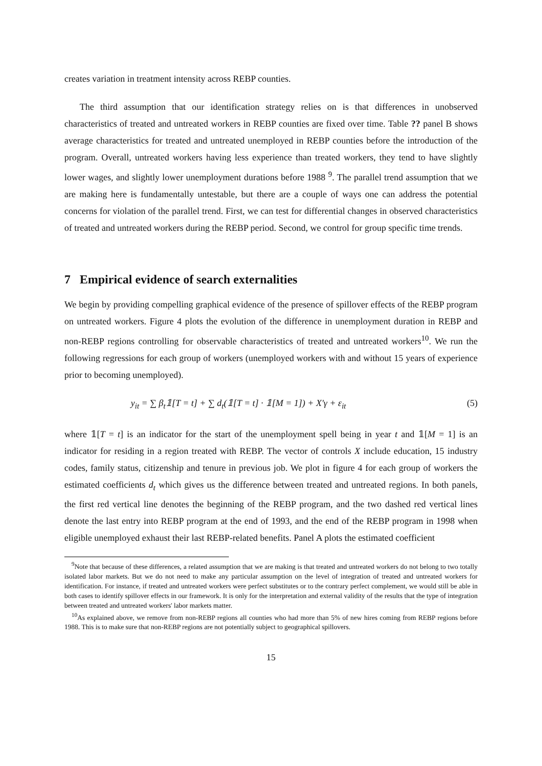creates variation in treatment intensity across REBP counties.
The third assumption that our identification strategy relies on is that differences in unobserved characteristics of treated and untreated workers in REBP counties are fixed over time. Table ?? panel B shows average characteristics for treated and untreated unemployed in REBP counties before the introduction of the program. Overall, untreated workers having less experience than treated workers, they tend to have slightly lower wages, and slightly lower unemployment durations before 1988 <sup>9</sup>. The parallel trend assumption that we are making here is fundamentally untestable, but there are a couple of ways one can address the potential concerns for violation of the parallel trend. First, we can test for differential changes in observed characteristics of treated and untreated workers during the REBP period. Second, we control for group specific time trends.
7 Empirical evidence of search externalities
We begin by providing compelling graphical evidence of the presence of spillover effects of the REBP program on untreated workers. Figure 4 plots the evolution of the difference in unemployment duration in REBP and non-REBP regions controlling for observable characteristics of treated and untreated workers<sup>10</sup>. We run the following regressions for each group of workers (unemployed workers with and without 15 years of experience prior to becoming unemployed).
y<sub>it</sub> = ∑ β<sub>t</sub>𝟙[T = t] + ∑ d<sub>t</sub>(𝟙[T = t] · 𝟙[M = 1]) + X′γ + ε<sub>it</sub> (5)
where 𝟙[T = t] is an indicator for the start of the unemployment spell being in year t and 𝟙[M = 1] is an indicator for residing in a region treated with REBP. The vector of controls X include education, 15 industry codes, family status, citizenship and tenure in previous job. We plot in figure 4 for each group of workers the estimated coefficients d<sub>t</sub> which gives us the difference between treated and untreated regions. In both panels, the first red vertical line denotes the beginning of the REBP program, and the two dashed red vertical lines denote the last entry into REBP program at the end of 1993, and the end of the REBP program in 1998 when eligible unemployed exhaust their last REBP-related benefits. Panel A plots the estimated coefficient
<sup>9</sup> Note that because of these differences, a related assumption that we are making is that treated and untreated workers do not belong to two totally isolated labor markets. But we do not need to make any particular assumption on the level of integration of treated and untreated workers for identification. For instance, if treated and untreated workers were perfect substitutes or to the contrary perfect complement, we would still be able in both cases to identify spillover effects in our framework. It is only for the interpretation and external validity of the results that the type of integration between treated and untreated workers' labor markets matter.
<sup>10</sup> As explained above, we remove from non-REBP regions all counties who had more than 5% of new hires coming from REBP regions before 1988. This is to make sure that non-REBP regions are not potentially subject to geographical spillovers.
15